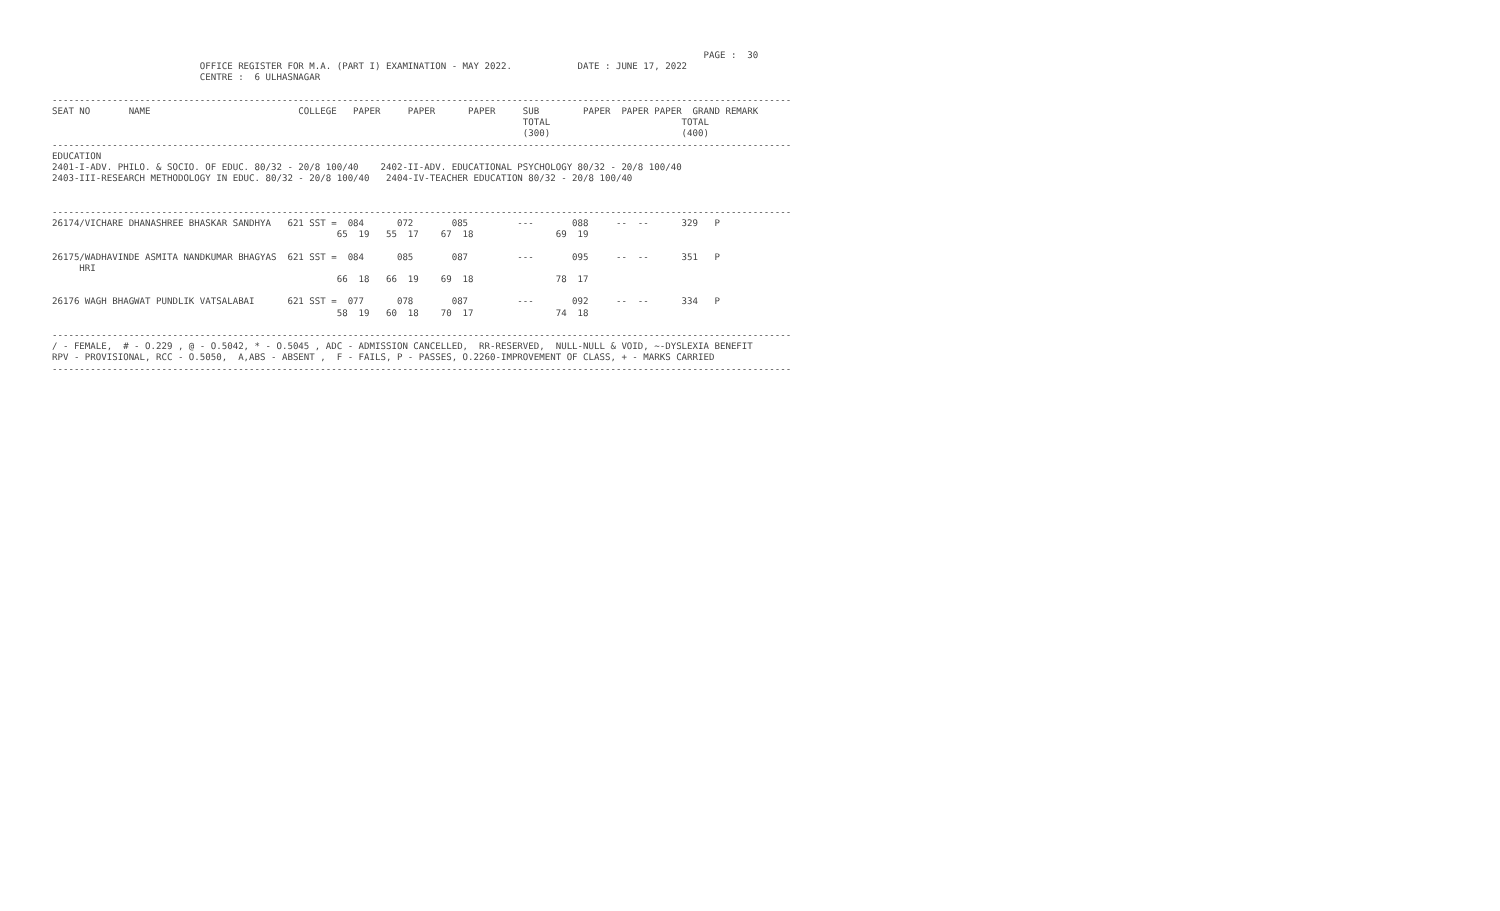PAGE :  30
                           OFFICE REGISTER FOR M.A. (PART I) EXAMINATION - MAY 2022.            DATE : JUNE 17, 2022
                           CENTRE :  6 ULHASNAGAR

---------------------------------------------------------------------------------------------------------------------------------------
SEAT NO       NAME                           COLLEGE   PAPER     PAPER      PAPER     SUB        PAPER  PAPER PAPER  GRAND REMARK
                                                                                      TOTAL                        TOTAL
                                                                                      (300)                        (400)
---------------------------------------------------------------------------------------------------------------------------------------
EDUCATION
2401-I-ADV. PHILO. & SOCIO. OF EDUC. 80/32 - 20/8 100/40    2402-II-ADV. EDUCATIONAL PSYCHOLOGY 80/32 - 20/8 100/40
2403-III-RESEARCH METHODOLOGY IN EDUC. 80/32 - 20/8 100/40   2404-IV-TEACHER EDUCATION 80/32 - 20/8 100/40


---------------------------------------------------------------------------------------------------------------------------------------
26174/VICHARE DHANASHREE BHASKAR SANDHYA   621 SST =  084      072       085         ---       088     --  --      329   P
                                                    65  19   55  17    67  18               69  19

26175/WADHAVINDE ASMITA NANDKUMAR BHAGYAS  621 SST =  084      085       087         ---       095     --  --      351   P
     HRI
                                                    66  18   66  19    69  18               78  17

26176 WAGH BHAGWAT PUNDLIK VATSALABAI      621 SST =  077      078       087         ---       092     --  --      334   P
                                                    58  19   60  18    70  17               74  18

---------------------------------------------------------------------------------------------------------------------------------------
/ - FEMALE,  # - O.229 , @ - O.5042, * - O.5045 , ADC - ADMISSION CANCELLED,  RR-RESERVED,  NULL-NULL & VOID, ~-DYSLEXIA BENEFIT
RPV - PROVISIONAL, RCC - O.5050,  A,ABS - ABSENT ,  F - FAILS, P - PASSES, O.2260-IMPROVEMENT OF CLASS, + - MARKS CARRIED
---------------------------------------------------------------------------------------------------------------------------------------